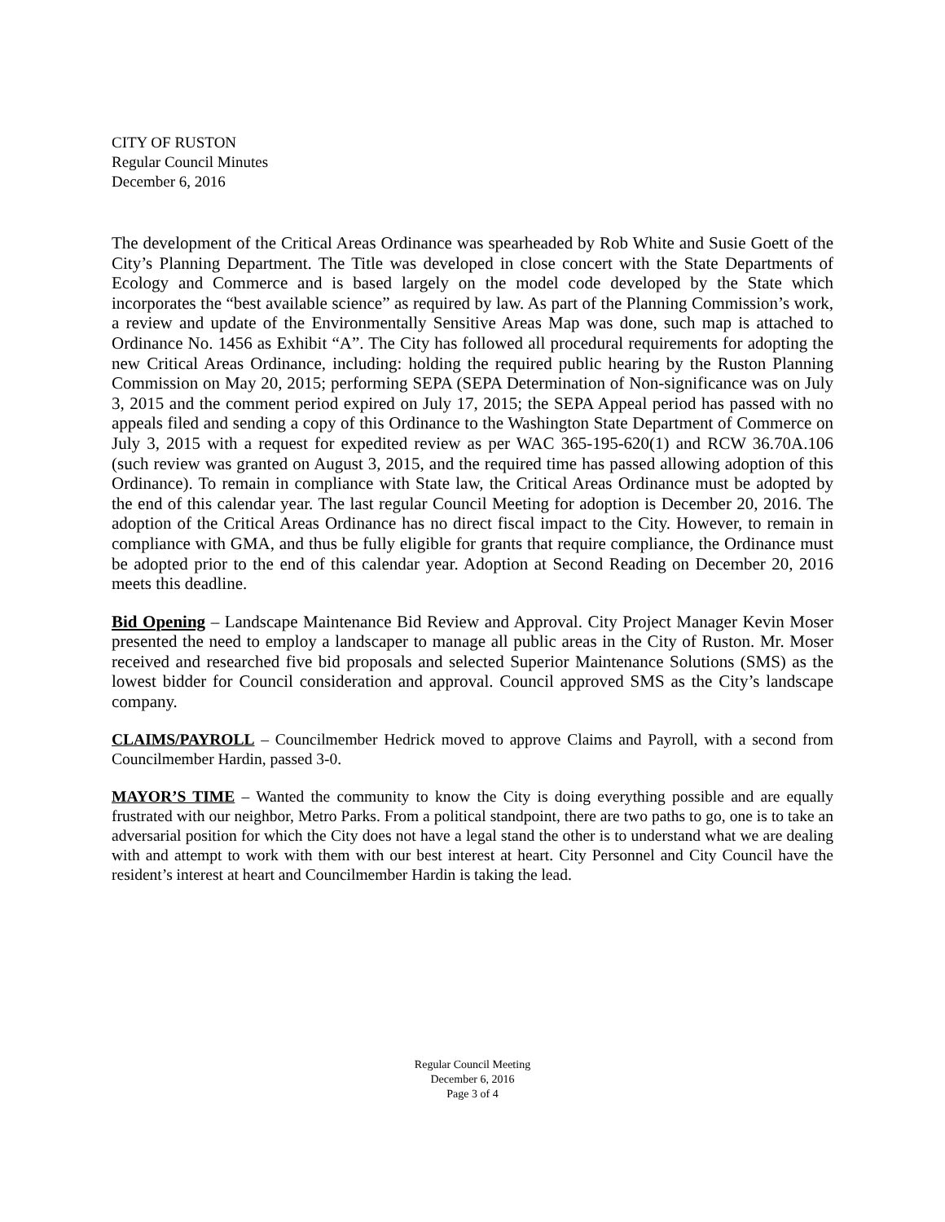CITY OF RUSTON
Regular Council Minutes
December 6, 2016
The development of the Critical Areas Ordinance was spearheaded by Rob White and Susie Goett of the City’s Planning Department. The Title was developed in close concert with the State Departments of Ecology and Commerce and is based largely on the model code developed by the State which incorporates the “best available science” as required by law. As part of the Planning Commission’s work, a review and update of the Environmentally Sensitive Areas Map was done, such map is attached to Ordinance No. 1456 as Exhibit “A”. The City has followed all procedural requirements for adopting the new Critical Areas Ordinance, including: holding the required public hearing by the Ruston Planning Commission on May 20, 2015; performing SEPA (SEPA Determination of Non-significance was on July 3, 2015 and the comment period expired on July 17, 2015; the SEPA Appeal period has passed with no appeals filed and sending a copy of this Ordinance to the Washington State Department of Commerce on July 3, 2015 with a request for expedited review as per WAC 365-195-620(1) and RCW 36.70A.106 (such review was granted on August 3, 2015, and the required time has passed allowing adoption of this Ordinance). To remain in compliance with State law, the Critical Areas Ordinance must be adopted by the end of this calendar year. The last regular Council Meeting for adoption is December 20, 2016. The adoption of the Critical Areas Ordinance has no direct fiscal impact to the City. However, to remain in compliance with GMA, and thus be fully eligible for grants that require compliance, the Ordinance must be adopted prior to the end of this calendar year. Adoption at Second Reading on December 20, 2016 meets this deadline.
Bid Opening – Landscape Maintenance Bid Review and Approval. City Project Manager Kevin Moser presented the need to employ a landscaper to manage all public areas in the City of Ruston. Mr. Moser received and researched five bid proposals and selected Superior Maintenance Solutions (SMS) as the lowest bidder for Council consideration and approval. Council approved SMS as the City’s landscape company.
CLAIMS/PAYROLL – Councilmember Hedrick moved to approve Claims and Payroll, with a second from Councilmember Hardin, passed 3-0.
MAYOR’S TIME – Wanted the community to know the City is doing everything possible and are equally frustrated with our neighbor, Metro Parks. From a political standpoint, there are two paths to go, one is to take an adversarial position for which the City does not have a legal stand the other is to understand what we are dealing with and attempt to work with them with our best interest at heart. City Personnel and City Council have the resident’s interest at heart and Councilmember Hardin is taking the lead.
Regular Council Meeting
December 6, 2016
Page 3 of 4